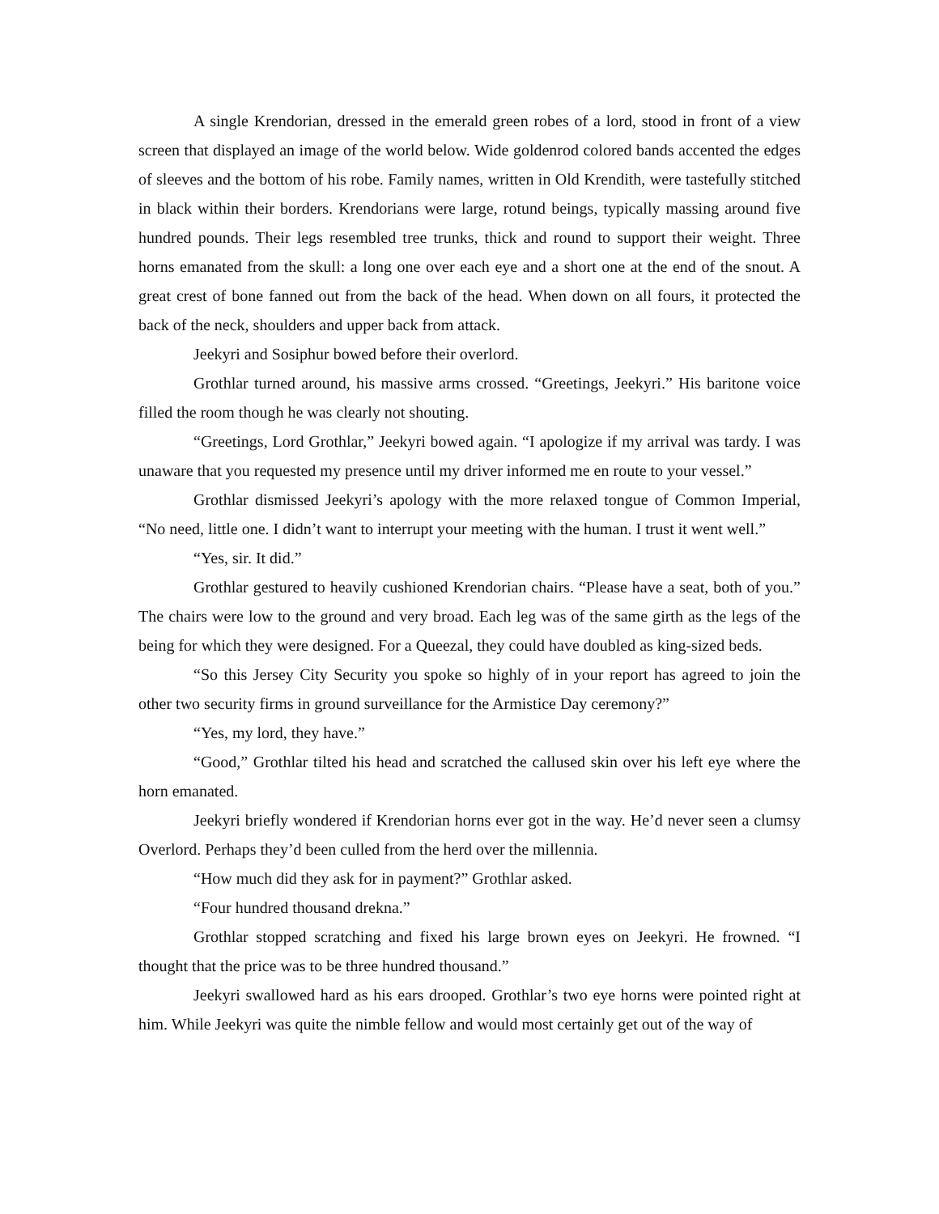A single Krendorian, dressed in the emerald green robes of a lord, stood in front of a view screen that displayed an image of the world below. Wide goldenrod colored bands accented the edges of sleeves and the bottom of his robe. Family names, written in Old Krendith, were tastefully stitched in black within their borders. Krendorians were large, rotund beings, typically massing around five hundred pounds. Their legs resembled tree trunks, thick and round to support their weight. Three horns emanated from the skull: a long one over each eye and a short one at the end of the snout. A great crest of bone fanned out from the back of the head. When down on all fours, it protected the back of the neck, shoulders and upper back from attack.
Jeekyri and Sosiphur bowed before their overlord.
Grothlar turned around, his massive arms crossed. “Greetings, Jeekyri.” His baritone voice filled the room though he was clearly not shouting.
“Greetings, Lord Grothlar,” Jeekyri bowed again. “I apologize if my arrival was tardy. I was unaware that you requested my presence until my driver informed me en route to your vessel.”
Grothlar dismissed Jeekyri’s apology with the more relaxed tongue of Common Imperial, “No need, little one. I didn’t want to interrupt your meeting with the human. I trust it went well.”
“Yes, sir. It did.”
Grothlar gestured to heavily cushioned Krendorian chairs. “Please have a seat, both of you.” The chairs were low to the ground and very broad. Each leg was of the same girth as the legs of the being for which they were designed. For a Queezal, they could have doubled as king-sized beds.
“So this Jersey City Security you spoke so highly of in your report has agreed to join the other two security firms in ground surveillance for the Armistice Day ceremony?”
“Yes, my lord, they have.”
“Good,” Grothlar tilted his head and scratched the callused skin over his left eye where the horn emanated.
Jeekyri briefly wondered if Krendorian horns ever got in the way. He’d never seen a clumsy Overlord. Perhaps they’d been culled from the herd over the millennia.
“How much did they ask for in payment?” Grothlar asked.
“Four hundred thousand drekna.”
Grothlar stopped scratching and fixed his large brown eyes on Jeekyri. He frowned. “I thought that the price was to be three hundred thousand.”
Jeekyri swallowed hard as his ears drooped. Grothlar’s two eye horns were pointed right at him. While Jeekyri was quite the nimble fellow and would most certainly get out of the way of